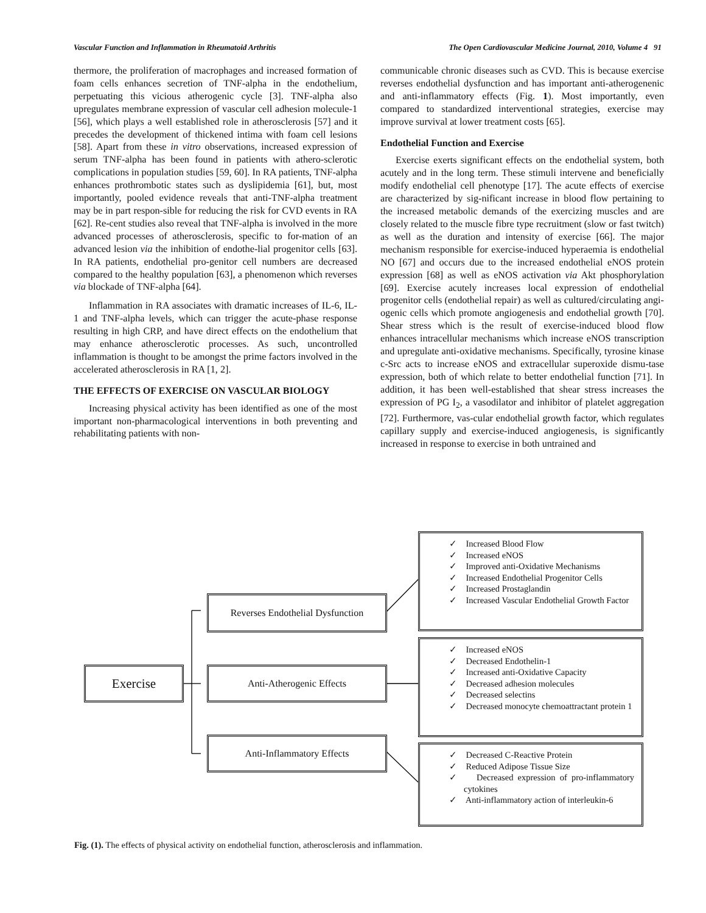Vascular Function and Inflammation in Rheumatoid Arthritis The Open Cardiovascular Medicine Journal, 2010, Volume 4 91
thermore, the proliferation of macrophages and increased formation of foam cells enhances secretion of TNF-alpha in the endothelium, perpetuating this vicious atherogenic cycle [3]. TNF-alpha also upregulates membrane expression of vascular cell adhesion molecule-1 [56], which plays a well established role in atherosclerosis [57] and it precedes the development of thickened intima with foam cell lesions [58]. Apart from these in vitro observations, increased expression of serum TNF-alpha has been found in patients with athero-sclerotic complications in population studies [59, 60]. In RA patients, TNF-alpha enhances prothrombotic states such as dyslipidemia [61], but, most importantly, pooled evidence reveals that anti-TNF-alpha treatment may be in part respon-sible for reducing the risk for CVD events in RA [62]. Re-cent studies also reveal that TNF-alpha is involved in the more advanced processes of atherosclerosis, specific to for-mation of an advanced lesion via the inhibition of endothe-lial progenitor cells [63]. In RA patients, endothelial pro-genitor cell numbers are decreased compared to the healthy population [63], a phenomenon which reverses via blockade of TNF-alpha [64].
Inflammation in RA associates with dramatic increases of IL-6, IL-1 and TNF-alpha levels, which can trigger the acute-phase response resulting in high CRP, and have direct effects on the endothelium that may enhance atherosclerotic processes. As such, uncontrolled inflammation is thought to be amongst the prime factors involved in the accelerated atherosclerosis in RA [1, 2].
THE EFFECTS OF EXERCISE ON VASCULAR BIOLOGY
Increasing physical activity has been identified as one of the most important non-pharmacological interventions in both preventing and rehabilitating patients with non-
communicable chronic diseases such as CVD. This is because exercise reverses endothelial dysfunction and has important anti-atherogenenic and anti-inflammatory effects (Fig. 1). Most importantly, even compared to standardized interventional strategies, exercise may improve survival at lower treatment costs [65].
Endothelial Function and Exercise
Exercise exerts significant effects on the endothelial system, both acutely and in the long term. These stimuli intervene and beneficially modify endothelial cell phenotype [17]. The acute effects of exercise are characterized by sig-nificant increase in blood flow pertaining to the increased metabolic demands of the exercizing muscles and are closely related to the muscle fibre type recruitment (slow or fast twitch) as well as the duration and intensity of exercise [66]. The major mechanism responsible for exercise-induced hyperaemia is endothelial NO [67] and occurs due to the increased endothelial eNOS protein expression [68] as well as eNOS activation via Akt phosphorylation [69]. Exercise acutely increases local expression of endothelial progenitor cells (endothelial repair) as well as cultured/circulating angi-ogenic cells which promote angiogenesis and endothelial growth [70]. Shear stress which is the result of exercise-induced blood flow enhances intracellular mechanisms which increase eNOS transcription and upregulate anti-oxidative mechanisms. Specifically, tyrosine kinase c-Src acts to increase eNOS and extracellular superoxide dismu-tase expression, both of which relate to better endothelial function [71]. In addition, it has been well-established that shear stress increases the expression of PG I<sub>2</sub>, a vasodilator and inhibitor of platelet aggregation [72]. Furthermore, vas-cular endothelial growth factor, which regulates capillary supply and exercise-induced angiogenesis, is significantly increased in response to exercise in both untrained and
Exercise
Reverses Endothelial Dysfunction
Anti-Atherogenic Effects
Anti-Inflammatory Effects
✓ Increased Blood Flow
✓ Increased eNOS
✓ Improved anti-Oxidative Mechanisms
✓ Increased Endothelial Progenitor Cells
✓ Increased Prostaglandin
✓ Increased Vascular Endothelial Growth Factor
✓ Increased eNOS
✓ Decreased Endothelin-1
✓ Increased anti-Oxidative Capacity
✓ Decreased adhesion molecules
✓ Decreased selectins
✓ Decreased monocyte chemoattractant protein 1
✓ Decreased C-Reactive Protein
✓ Reduced Adipose Tissue Size
✓ Decreased expression of pro-inflammatory cytokines
✓ Anti-inflammatory action of interleukin-6
Fig. (1). The effects of physical activity on endothelial function, atherosclerosis and inflammation.